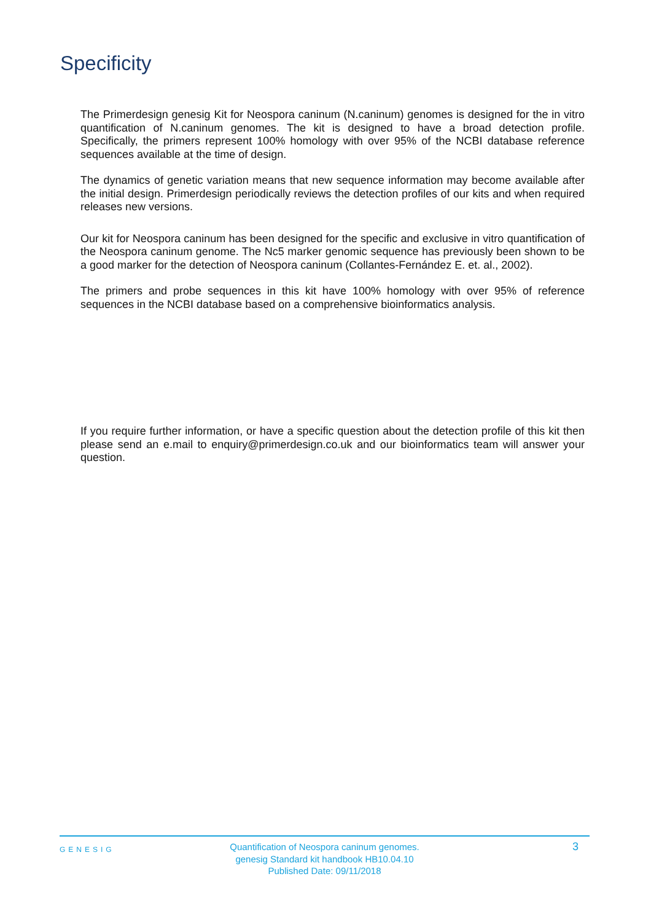Specificity
The Primerdesign genesig Kit for Neospora caninum (N.caninum) genomes is designed for the in vitro quantification of N.caninum genomes. The kit is designed to have a broad detection profile. Specifically, the primers represent 100% homology with over 95% of the NCBI database reference sequences available at the time of design.
The dynamics of genetic variation means that new sequence information may become available after the initial design. Primerdesign periodically reviews the detection profiles of our kits and when required releases new versions.
Our kit for Neospora caninum has been designed for the specific and exclusive in vitro quantification of the Neospora caninum genome. The Nc5 marker genomic sequence has previously been shown to be a good marker for the detection of Neospora caninum (Collantes-Fernández E. et. al., 2002).
The primers and probe sequences in this kit have 100% homology with over 95% of reference sequences in the NCBI database based on a comprehensive bioinformatics analysis.
If you require further information, or have a specific question about the detection profile of this kit then please send an e.mail to enquiry@primerdesign.co.uk and our bioinformatics team will answer your question.
GENESIG
Quantification of Neospora caninum genomes.
genesig Standard kit handbook HB10.04.10
Published Date: 09/11/2018
3